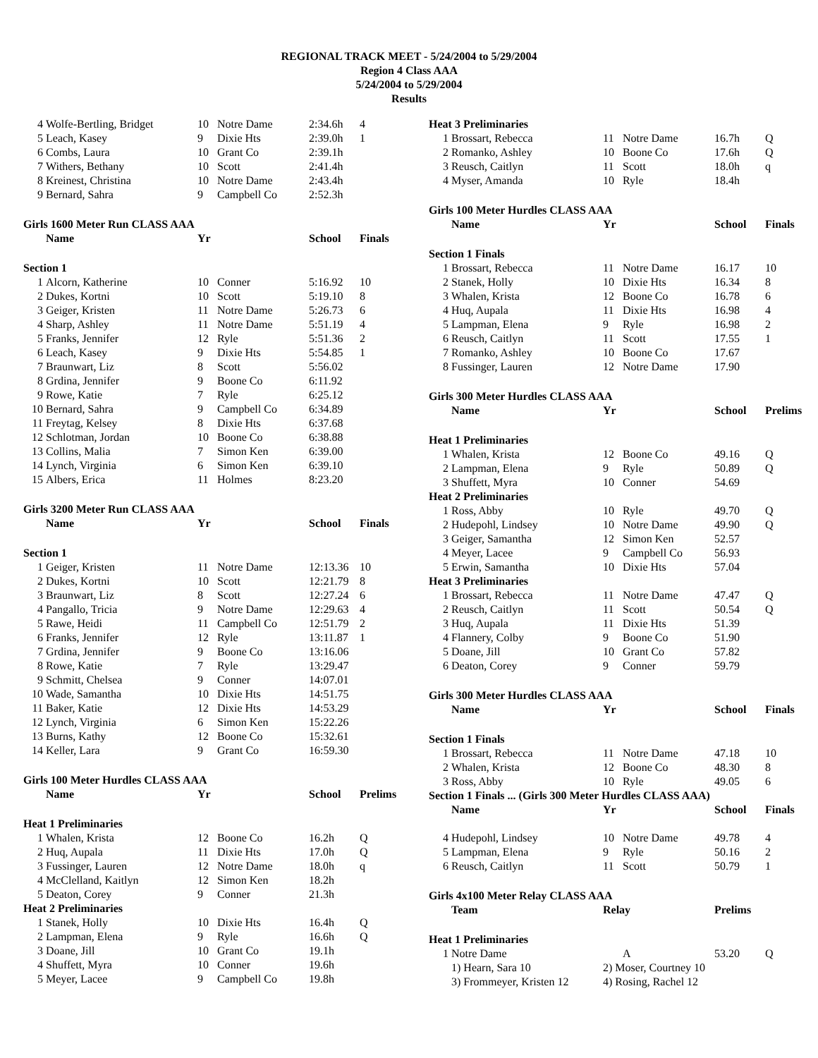REGIONAL TRACK MEET - 5/24/2004 to 5/29/2004
Region 4 Class AAA
5/24/2004 to 5/29/2004
Results
| 4 | Wolfe-Bertling, Bridget | 10 | Notre Dame | 2:34.6h | 4 |
| 5 | Leach, Kasey | 9 | Dixie Hts | 2:39.0h | 1 |
| 6 | Combs, Laura | 10 | Grant Co | 2:39.1h | |
| 7 | Withers, Bethany | 10 | Scott | 2:41.4h | |
| 8 | Kreinest, Christina | 10 | Notre Dame | 2:43.4h | |
| 9 | Bernard, Sahra | 9 | Campbell Co | 2:52.3h | |
| Girls 1600 Meter Run CLASS AAA | | | | | |
| | Name | Yr | | School | Finals |
| Section 1 | | | | | |
| 1 | Alcorn, Katherine | 10 | Conner | 5:16.92 | 10 |
| 2 | Dukes, Kortni | 10 | Scott | 5:19.10 | 8 |
| 3 | Geiger, Kristen | 11 | Notre Dame | 5:26.73 | 6 |
| 4 | Sharp, Ashley | 11 | Notre Dame | 5:51.19 | 4 |
| 5 | Franks, Jennifer | 12 | Ryle | 5:51.36 | 2 |
| 6 | Leach, Kasey | 9 | Dixie Hts | 5:54.85 | 1 |
| 7 | Braunwart, Liz | 8 | Scott | 5:56.02 | |
| 8 | Grdina, Jennifer | 9 | Boone Co | 6:11.92 | |
| 9 | Rowe, Katie | 7 | Ryle | 6:25.12 | |
| 10 | Bernard, Sahra | 9 | Campbell Co | 6:34.89 | |
| 11 | Freytag, Kelsey | 8 | Dixie Hts | 6:37.68 | |
| 12 | Schlotman, Jordan | 10 | Boone Co | 6:38.88 | |
| 13 | Collins, Malia | 7 | Simon Ken | 6:39.00 | |
| 14 | Lynch, Virginia | 6 | Simon Ken | 6:39.10 | |
| 15 | Albers, Erica | 11 | Holmes | 8:23.20 | |
| Girls 3200 Meter Run CLASS AAA | | | | | |
| | Name | Yr | | School | Finals |
| Section 1 | | | | | |
| 1 | Geiger, Kristen | 11 | Notre Dame | 12:13.36 | 10 |
| 2 | Dukes, Kortni | 10 | Scott | 12:21.79 | 8 |
| 3 | Braunwart, Liz | 8 | Scott | 12:27.24 | 6 |
| 4 | Pangallo, Tricia | 9 | Notre Dame | 12:29.63 | 4 |
| 5 | Rawe, Heidi | 11 | Campbell Co | 12:51.79 | 2 |
| 6 | Franks, Jennifer | 12 | Ryle | 13:11.87 | 1 |
| 7 | Grdina, Jennifer | 9 | Boone Co | 13:16.06 | |
| 8 | Rowe, Katie | 7 | Ryle | 13:29.47 | |
| 9 | Schmitt, Chelsea | 9 | Conner | 14:07.01 | |
| 10 | Wade, Samantha | 10 | Dixie Hts | 14:51.75 | |
| 11 | Baker, Katie | 12 | Dixie Hts | 14:53.29 | |
| 12 | Lynch, Virginia | 6 | Simon Ken | 15:22.26 | |
| 13 | Burns, Kathy | 12 | Boone Co | 15:32.61 | |
| 14 | Keller, Lara | 9 | Grant Co | 16:59.30 | |
| Girls 100 Meter Hurdles CLASS AAA | | | | | |
| | Name | Yr | | School | Prelims |
| Heat 1 Preliminaries | | | | | |
| 1 | Whalen, Krista | 12 | Boone Co | 16.2h | Q |
| 2 | Huq, Aupala | 11 | Dixie Hts | 17.0h | Q |
| 3 | Fussinger, Lauren | 12 | Notre Dame | 18.0h | q |
| 4 | McClelland, Kaitlyn | 12 | Simon Ken | 18.2h | |
| 5 | Deaton, Corey | 9 | Conner | 21.3h | |
| Heat 2 Preliminaries | | | | | |
| 1 | Stanek, Holly | 10 | Dixie Hts | 16.4h | Q |
| 2 | Lampman, Elena | 9 | Ryle | 16.6h | Q |
| 3 | Doane, Jill | 10 | Grant Co | 19.1h | |
| 4 | Shuffett, Myra | 10 | Conner | 19.6h | |
| 5 | Meyer, Lacee | 9 | Campbell Co | 19.8h | |
| Heat 3 Preliminaries | | | | | |
| 1 | Brossart, Rebecca | 11 | Notre Dame | 16.7h | Q |
| 2 | Romanko, Ashley | 10 | Boone Co | 17.6h | Q |
| 3 | Reusch, Caitlyn | 11 | Scott | 18.0h | q |
| 4 | Myser, Amanda | 10 | Ryle | 18.4h | |
| Girls 100 Meter Hurdles CLASS AAA | | | | | |
| | Name | Yr | | School | Finals |
| Section 1 Finals | | | | | |
| 1 | Brossart, Rebecca | 11 | Notre Dame | 16.17 | 10 |
| 2 | Stanek, Holly | 10 | Dixie Hts | 16.34 | 8 |
| 3 | Whalen, Krista | 12 | Boone Co | 16.78 | 6 |
| 4 | Huq, Aupala | 11 | Dixie Hts | 16.98 | 4 |
| 5 | Lampman, Elena | 9 | Ryle | 16.98 | 2 |
| 6 | Reusch, Caitlyn | 11 | Scott | 17.55 | 1 |
| 7 | Romanko, Ashley | 10 | Boone Co | 17.67 | |
| 8 | Fussinger, Lauren | 12 | Notre Dame | 17.90 | |
| Girls 300 Meter Hurdles CLASS AAA | | | | | |
| | Name | Yr | | School | Prelims |
| Heat 1 Preliminaries | | | | | |
| 1 | Whalen, Krista | 12 | Boone Co | 49.16 | Q |
| 2 | Lampman, Elena | 9 | Ryle | 50.89 | Q |
| 3 | Shuffett, Myra | 10 | Conner | 54.69 | |
| Heat 2 Preliminaries | | | | | |
| 1 | Ross, Abby | 10 | Ryle | 49.70 | Q |
| 2 | Hudepohl, Lindsey | 10 | Notre Dame | 49.90 | Q |
| 3 | Geiger, Samantha | 12 | Simon Ken | 52.57 | |
| 4 | Meyer, Lacee | 9 | Campbell Co | 56.93 | |
| 5 | Erwin, Samantha | 10 | Dixie Hts | 57.04 | |
| Heat 3 Preliminaries | | | | | |
| 1 | Brossart, Rebecca | 11 | Notre Dame | 47.47 | Q |
| 2 | Reusch, Caitlyn | 11 | Scott | 50.54 | Q |
| 3 | Huq, Aupala | 11 | Dixie Hts | 51.39 | |
| 4 | Flannery, Colby | 9 | Boone Co | 51.90 | |
| 5 | Doane, Jill | 10 | Grant Co | 57.82 | |
| 6 | Deaton, Corey | 9 | Conner | 59.79 | |
| Girls 300 Meter Hurdles CLASS AAA | | | | | |
| | Name | Yr | | School | Finals |
| Section 1 Finals | | | | | |
| 1 | Brossart, Rebecca | 11 | Notre Dame | 47.18 | 10 |
| 2 | Whalen, Krista | 12 | Boone Co | 48.30 | 8 |
| 3 | Ross, Abby | 10 | Ryle | 49.05 | 6 |
| Section 1 Finals ... (Girls 300 Meter Hurdles CLASS AAA) | | | | | |
| | Name | Yr | | School | Finals |
| 4 | Hudepohl, Lindsey | 10 | Notre Dame | 49.78 | 4 |
| 5 | Lampman, Elena | 9 | Ryle | 50.16 | 2 |
| 6 | Reusch, Caitlyn | 11 | Scott | 50.79 | 1 |
| Girls 4x100 Meter Relay CLASS AAA | | | | | |
| | Team | Relay | | Prelims | |
| Heat 1 Preliminaries | | | | | |
| 1 | Notre Dame | | A | 53.20 | Q |
| | 1) Hearn, Sara 10 | 2) Moser, Courtney 10 | | | |
| | 3) Frommeyer, Kristen 12 | 4) Rosing, Rachel 12 | | | |